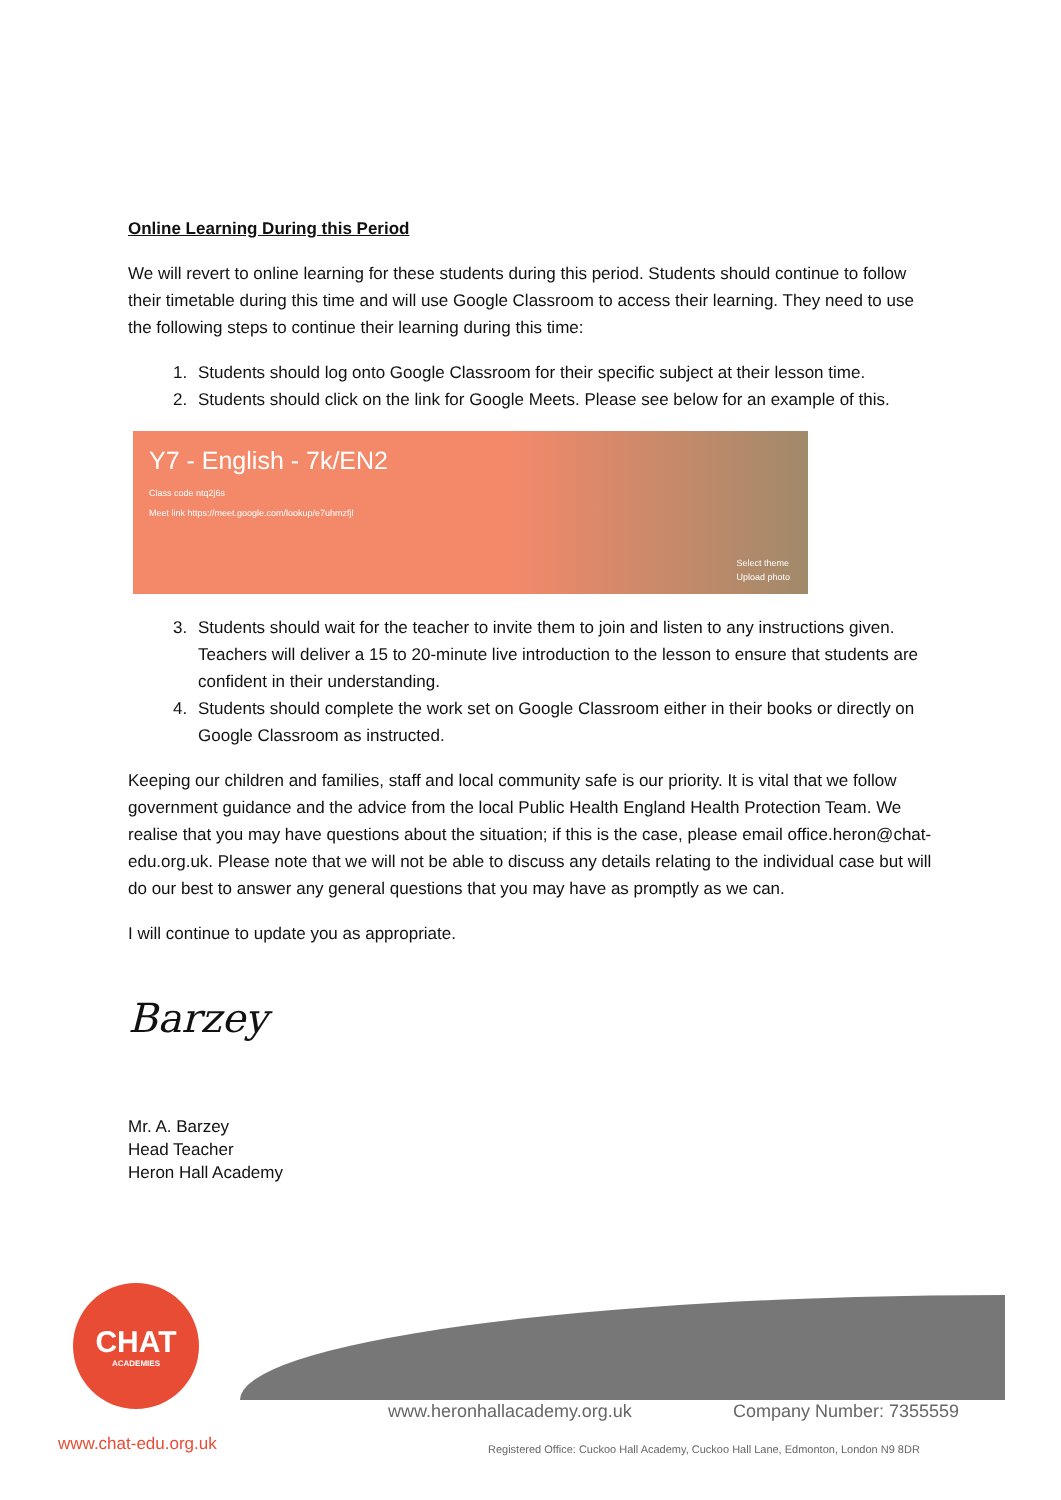Online Learning During this Period
We will revert to online learning for these students during this period. Students should continue to follow their timetable during this time and will use Google Classroom to access their learning. They need to use the following steps to continue their learning during this time:
1. Students should log onto Google Classroom for their specific subject at their lesson time.
2. Students should click on the link for Google Meets. Please see below for an example of this.
Y7 - English - 7k/EN2
Class code ntq2j6s
Meet link https://meet.google.com/lookup/e7uhmzfjl
Select theme
Upload photo
3. Students should wait for the teacher to invite them to join and listen to any instructions given. Teachers will deliver a 15 to 20-minute live introduction to the lesson to ensure that students are confident in their understanding.
4. Students should complete the work set on Google Classroom either in their books or directly on Google Classroom as instructed.
Keeping our children and families, staff and local community safe is our priority. It is vital that we follow government guidance and the advice from the local Public Health England Health Protection Team. We realise that you may have questions about the situation; if this is the case, please email office.heron@chat-edu.org.uk. Please note that we will not be able to discuss any details relating to the individual case but will do our best to answer any general questions that you may have as promptly as we can.
I will continue to update you as appropriate.
Barzey
Mr. A. Barzey
Head Teacher
Heron Hall Academy
CHAT
ACADEMIES
www.chat-edu.org.uk
www.heronhallacademy.org.uk Company Number: 7355559
Registered Office: Cuckoo Hall Academy, Cuckoo Hall Lane, Edmonton, London N9 8DR